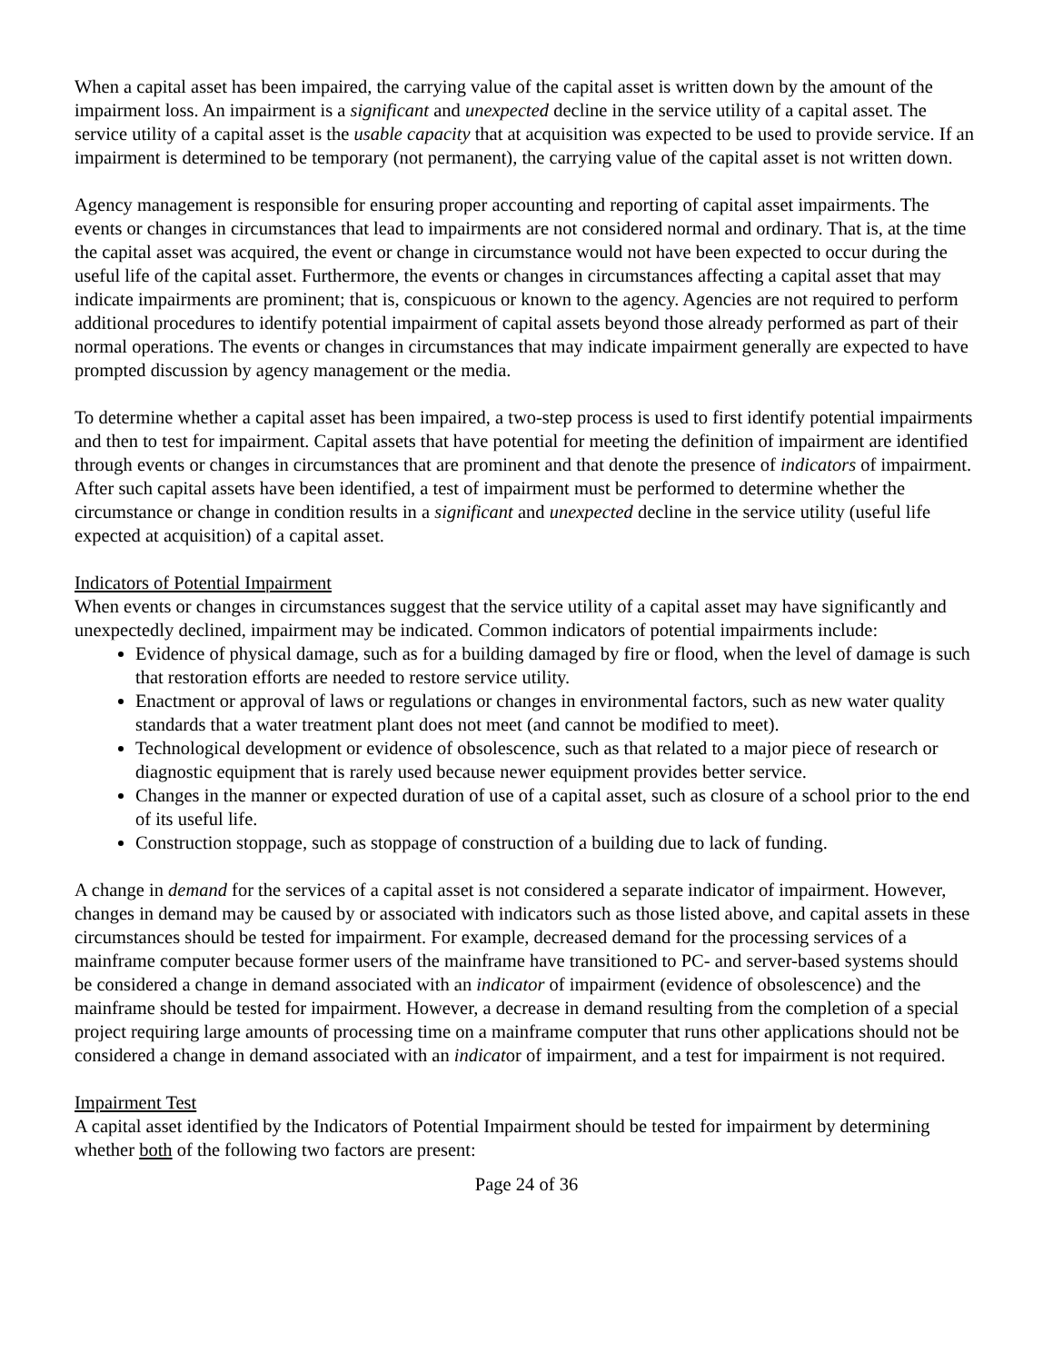When a capital asset has been impaired, the carrying value of the capital asset is written down by the amount of the impairment loss. An impairment is a significant and unexpected decline in the service utility of a capital asset. The service utility of a capital asset is the usable capacity that at acquisition was expected to be used to provide service. If an impairment is determined to be temporary (not permanent), the carrying value of the capital asset is not written down.
Agency management is responsible for ensuring proper accounting and reporting of capital asset impairments. The events or changes in circumstances that lead to impairments are not considered normal and ordinary. That is, at the time the capital asset was acquired, the event or change in circumstance would not have been expected to occur during the useful life of the capital asset. Furthermore, the events or changes in circumstances affecting a capital asset that may indicate impairments are prominent; that is, conspicuous or known to the agency. Agencies are not required to perform additional procedures to identify potential impairment of capital assets beyond those already performed as part of their normal operations. The events or changes in circumstances that may indicate impairment generally are expected to have prompted discussion by agency management or the media.
To determine whether a capital asset has been impaired, a two-step process is used to first identify potential impairments and then to test for impairment. Capital assets that have potential for meeting the definition of impairment are identified through events or changes in circumstances that are prominent and that denote the presence of indicators of impairment. After such capital assets have been identified, a test of impairment must be performed to determine whether the circumstance or change in condition results in a significant and unexpected decline in the service utility (useful life expected at acquisition) of a capital asset.
Indicators of Potential Impairment
When events or changes in circumstances suggest that the service utility of a capital asset may have significantly and unexpectedly declined, impairment may be indicated. Common indicators of potential impairments include:
Evidence of physical damage, such as for a building damaged by fire or flood, when the level of damage is such that restoration efforts are needed to restore service utility.
Enactment or approval of laws or regulations or changes in environmental factors, such as new water quality standards that a water treatment plant does not meet (and cannot be modified to meet).
Technological development or evidence of obsolescence, such as that related to a major piece of research or diagnostic equipment that is rarely used because newer equipment provides better service.
Changes in the manner or expected duration of use of a capital asset, such as closure of a school prior to the end of its useful life.
Construction stoppage, such as stoppage of construction of a building due to lack of funding.
A change in demand for the services of a capital asset is not considered a separate indicator of impairment. However, changes in demand may be caused by or associated with indicators such as those listed above, and capital assets in these circumstances should be tested for impairment. For example, decreased demand for the processing services of a mainframe computer because former users of the mainframe have transitioned to PC- and server-based systems should be considered a change in demand associated with an indicator of impairment (evidence of obsolescence) and the mainframe should be tested for impairment. However, a decrease in demand resulting from the completion of a special project requiring large amounts of processing time on a mainframe computer that runs other applications should not be considered a change in demand associated with an indicator of impairment, and a test for impairment is not required.
Impairment Test
A capital asset identified by the Indicators of Potential Impairment should be tested for impairment by determining whether both of the following two factors are present:
Page 24 of 36